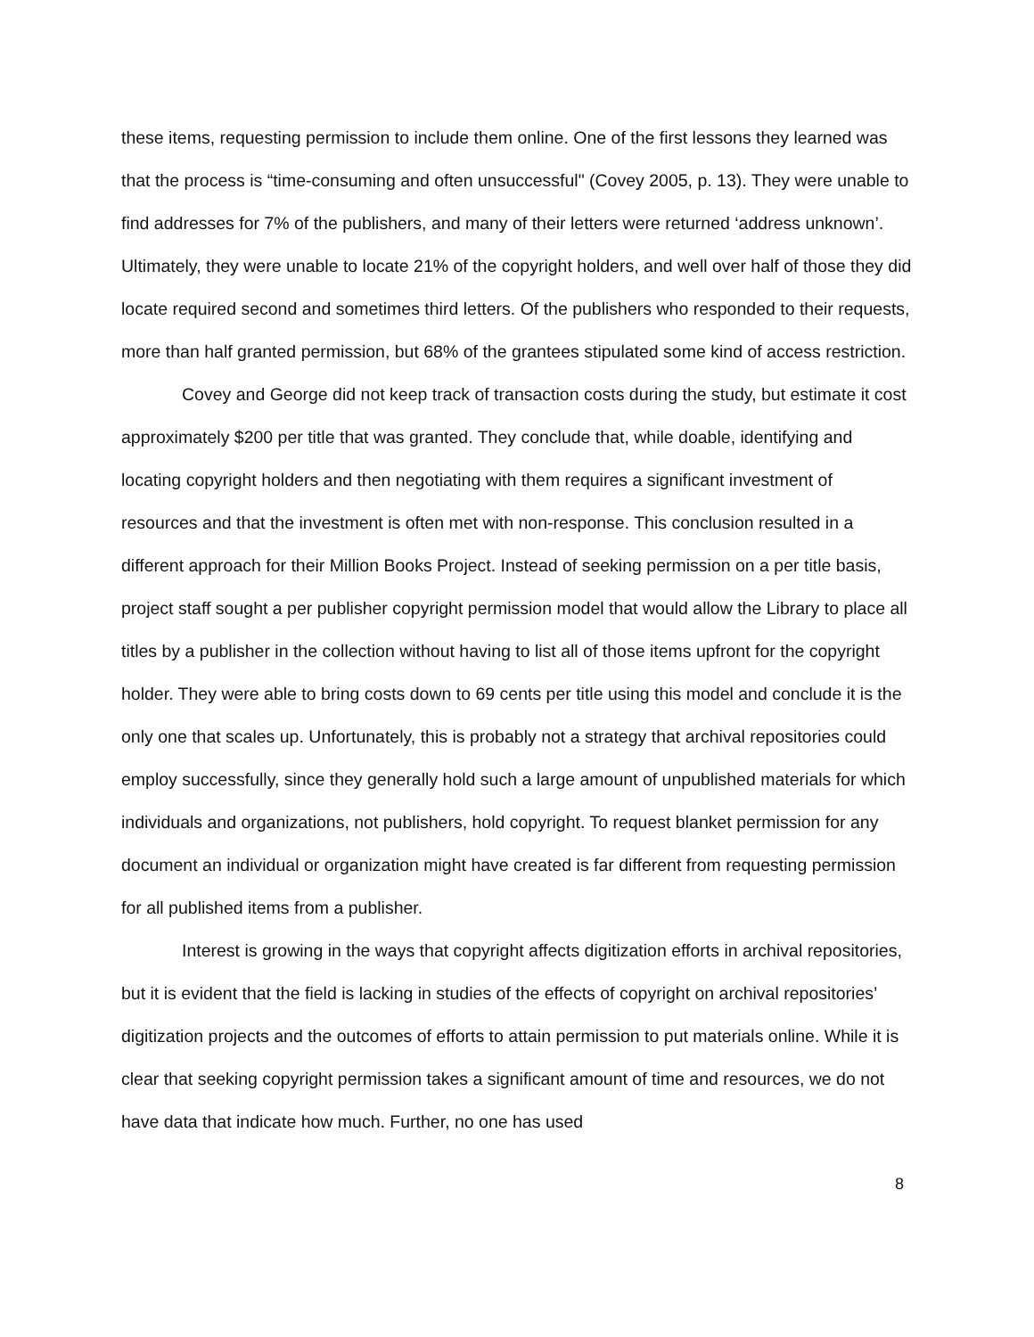these items, requesting permission to include them online. One of the first lessons they learned was that the process is “time-consuming and often unsuccessful" (Covey 2005, p. 13). They were unable to find addresses for 7% of the publishers, and many of their letters were returned ‘address unknown’. Ultimately, they were unable to locate 21% of the copyright holders, and well over half of those they did locate required second and sometimes third letters. Of the publishers who responded to their requests, more than half granted permission, but 68% of the grantees stipulated some kind of access restriction.
Covey and George did not keep track of transaction costs during the study, but estimate it cost approximately $200 per title that was granted. They conclude that, while doable, identifying and locating copyright holders and then negotiating with them requires a significant investment of resources and that the investment is often met with non-response. This conclusion resulted in a different approach for their Million Books Project. Instead of seeking permission on a per title basis, project staff sought a per publisher copyright permission model that would allow the Library to place all titles by a publisher in the collection without having to list all of those items upfront for the copyright holder. They were able to bring costs down to 69 cents per title using this model and conclude it is the only one that scales up. Unfortunately, this is probably not a strategy that archival repositories could employ successfully, since they generally hold such a large amount of unpublished materials for which individuals and organizations, not publishers, hold copyright. To request blanket permission for any document an individual or organization might have created is far different from requesting permission for all published items from a publisher.
Interest is growing in the ways that copyright affects digitization efforts in archival repositories, but it is evident that the field is lacking in studies of the effects of copyright on archival repositories’ digitization projects and the outcomes of efforts to attain permission to put materials online. While it is clear that seeking copyright permission takes a significant amount of time and resources, we do not have data that indicate how much. Further, no one has used
8